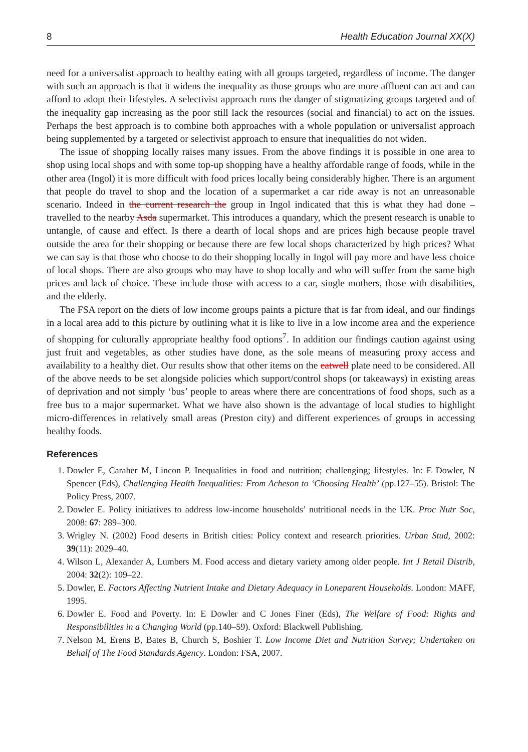8 Health Education Journal XX(X)
need for a universalist approach to healthy eating with all groups targeted, regardless of income. The danger with such an approach is that it widens the inequality as those groups who are more affluent can act and can afford to adopt their lifestyles. A selectivist approach runs the danger of stigmatizing groups targeted and of the inequality gap increasing as the poor still lack the resources (social and financial) to act on the issues. Perhaps the best approach is to combine both approaches with a whole population or universalist approach being supplemented by a targeted or selectivist approach to ensure that inequalities do not widen.
The issue of shopping locally raises many issues. From the above findings it is possible in one area to shop using local shops and with some top-up shopping have a healthy affordable range of foods, while in the other area (Ingol) it is more difficult with food prices locally being considerably higher. There is an argument that people do travel to shop and the location of a supermarket a car ride away is not an unreasonable scenario. Indeed in the current research the group in Ingol indicated that this is what they had done – travelled to the nearby Asda supermarket. This introduces a quandary, which the present research is unable to untangle, of cause and effect. Is there a dearth of local shops and are prices high because people travel outside the area for their shopping or because there are few local shops characterized by high prices? What we can say is that those who choose to do their shopping locally in Ingol will pay more and have less choice of local shops. There are also groups who may have to shop locally and who will suffer from the same high prices and lack of choice. These include those with access to a car, single mothers, those with disabilities, and the elderly.
The FSA report on the diets of low income groups paints a picture that is far from ideal, and our findings in a local area add to this picture by outlining what it is like to live in a low income area and the experience of shopping for culturally appropriate healthy food options<sup>7</sup>. In addition our findings caution against using just fruit and vegetables, as other studies have done, as the sole means of measuring proxy access and availability to a healthy diet. Our results show that other items on the eatwell plate need to be considered. All of the above needs to be set alongside policies which support/control shops (or takeaways) in existing areas of deprivation and not simply ‘bus’ people to areas where there are concentrations of food shops, such as a free bus to a major supermarket. What we have also shown is the advantage of local studies to highlight micro-differences in relatively small areas (Preston city) and different experiences of groups in accessing healthy foods.
References
1. Dowler E, Caraher M, Lincon P. Inequalities in food and nutrition; challenging; lifestyles. In: E Dowler, N Spencer (Eds), Challenging Health Inequalities: From Acheson to ‘Choosing Health’ (pp.127–55). Bristol: The Policy Press, 2007.
2. Dowler E. Policy initiatives to address low-income households’ nutritional needs in the UK. Proc Nutr Soc, 2008: 67: 289–300.
3. Wrigley N. (2002) Food deserts in British cities: Policy context and research priorities. Urban Stud, 2002: 39(11): 2029–40.
4. Wilson L, Alexander A, Lumbers M. Food access and dietary variety among older people. Int J Retail Distrib, 2004: 32(2): 109–22.
5. Dowler, E. Factors Affecting Nutrient Intake and Dietary Adequacy in Loneparent Households. London: MAFF, 1995.
6. Dowler E. Food and Poverty. In: E Dowler and C Jones Finer (Eds), The Welfare of Food: Rights and Responsibilities in a Changing World (pp.140–59). Oxford: Blackwell Publishing.
7. Nelson M, Erens B, Bates B, Church S, Boshier T. Low Income Diet and Nutrition Survey; Undertaken on Behalf of The Food Standards Agency. London: FSA, 2007.